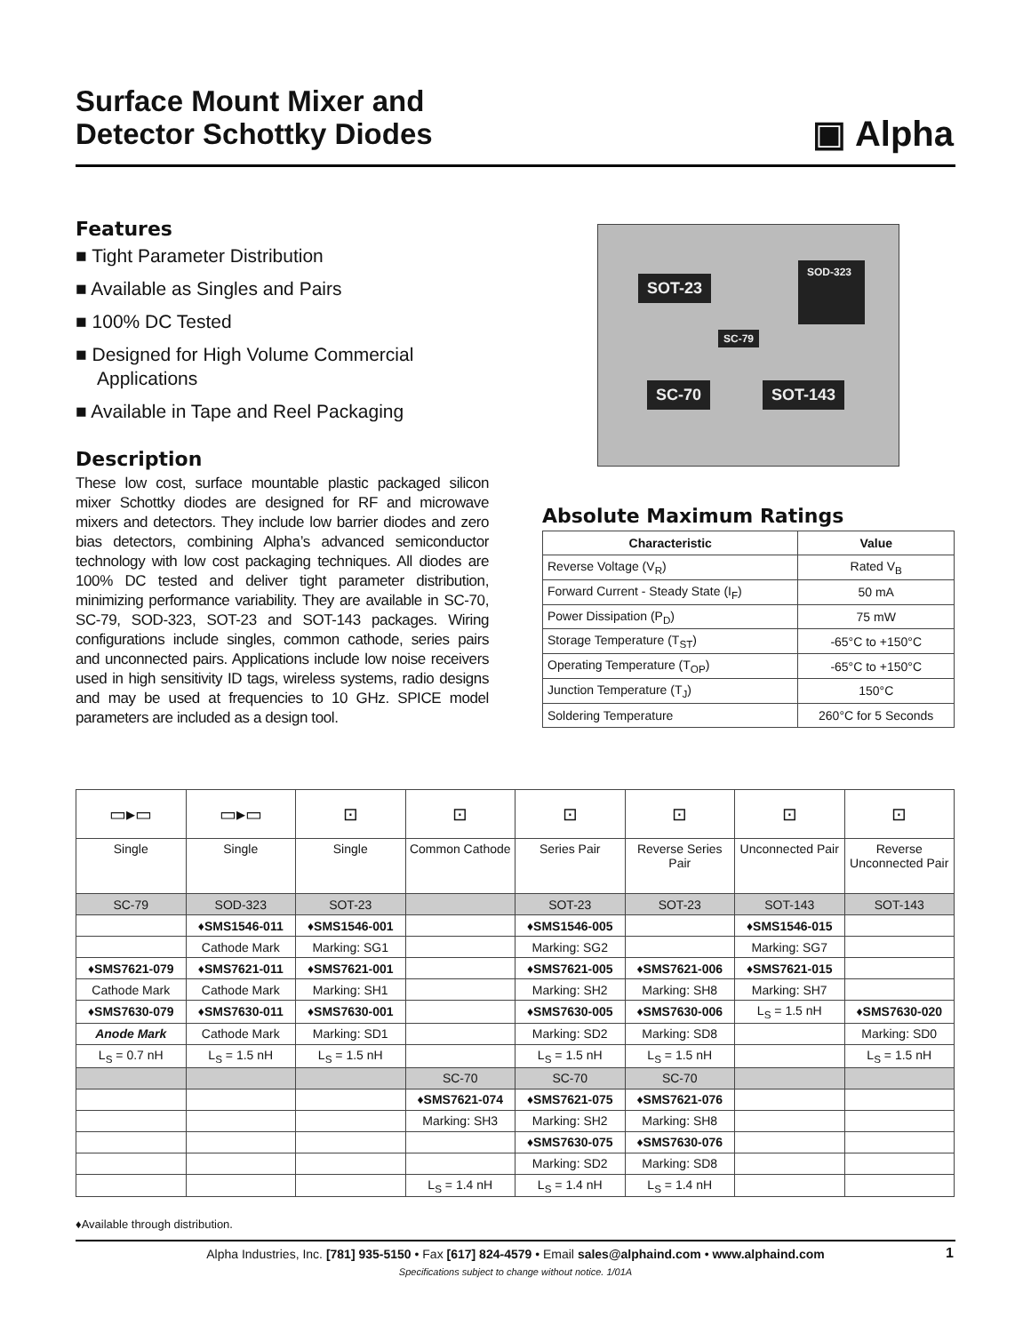Surface Mount Mixer and
Detector Schottky Diodes
▣ Alpha
Features
■ Tight Parameter Distribution
■ Available as Singles and Pairs
■ 100% DC Tested
■ Designed for High Volume Commercial Applications
■ Available in Tape and Reel Packaging
Description
These low cost, surface mountable plastic packaged silicon mixer Schottky diodes are designed for RF and microwave mixers and detectors. They include low barrier diodes and zero bias detectors, combining Alpha’s advanced semiconductor technology with low cost packaging techniques. All diodes are 100% DC tested and deliver tight parameter distribution, minimizing performance variability. They are available in SC-70, SC-79, SOD-323, SOT-23 and SOT-143 packages. Wiring configurations include singles, common cathode, series pairs and unconnected pairs. Applications include low noise receivers used in high sensitivity ID tags, wireless systems, radio designs and may be used at frequencies to 10 GHz. SPICE model parameters are included as a design tool.
SOT-23
SOD-323
SC-79
SC-70 SOT-143
Absolute Maximum Ratings
| Characteristic | Value |
| --- | --- |
| Reverse Voltage (V<sub>R</sub>) | Rated V<sub>B</sub> |
| Forward Current - Steady State (I<sub>F</sub>) | 50 mA |
| Power Dissipation (P<sub>D</sub>) | 75 mW |
| Storage Temperature (T<sub>ST</sub>) | -65°C to +150°C |
| Operating Temperature (T<sub>OP</sub>) | -65°C to +150°C |
| Junction Temperature (T<sub>J</sub>) | 150°C |
| Soldering Temperature | 260°C for 5 Seconds |
| ▭▸▭ | ▭▸▭ | ⊡ | ⊡ | ⊡ | ⊡ | ⊡ | ⊡ |
| Single | Single | Single | Common Cathode | Series Pair | Reverse Series Pair | Unconnected Pair | Reverse Unconnected Pair |
| SC-79 | SOD-323 | SOT-23 | | SOT-23 | SOT-23 | SOT-143 | SOT-143 |
| | ♦SMS1546-011 | ♦SMS1546-001 | | ♦SMS1546-005 | | ♦SMS1546-015 | |
| | Cathode Mark | Marking: SG1 | | Marking: SG2 | | Marking: SG7 | |
| ♦SMS7621-079 | ♦SMS7621-011 | ♦SMS7621-001 | | ♦SMS7621-005 | ♦SMS7621-006 | ♦SMS7621-015 | |
| Cathode Mark | Cathode Mark | Marking: SH1 | | Marking: SH2 | Marking: SH8 | Marking: SH7 | |
| ♦SMS7630-079 | ♦SMS7630-011 | ♦SMS7630-001 | | ♦SMS7630-005 | ♦SMS7630-006 | L<sub>S</sub> = 1.5 nH | ♦SMS7630-020 |
| Anode Mark | Cathode Mark | Marking: SD1 | | Marking: SD2 | Marking: SD8 | | Marking: SD0 |
| L<sub>S</sub> = 0.7 nH | L<sub>S</sub> = 1.5 nH | L<sub>S</sub> = 1.5 nH | | L<sub>S</sub> = 1.5 nH | L<sub>S</sub> = 1.5 nH | | L<sub>S</sub> = 1.5 nH |
| | | | SC-70 | SC-70 | SC-70 | | |
| | | | ♦SMS7621-074 | ♦SMS7621-075 | ♦SMS7621-076 | | |
| | | | Marking: SH3 | Marking: SH2 | Marking: SH8 | | |
| | | | | ♦SMS7630-075 | ♦SMS7630-076 | | |
| | | | | Marking: SD2 | Marking: SD8 | | |
| | | | L<sub>S</sub> = 1.4 nH | L<sub>S</sub> = 1.4 nH | L<sub>S</sub> = 1.4 nH | | |
♦Available through distribution.
Alpha Industries, Inc. [781] 935-5150 • Fax [617] 824-4579 • Email sales@alphaind.com • www.alphaind.com 1
Specifications subject to change without notice. 1/01A